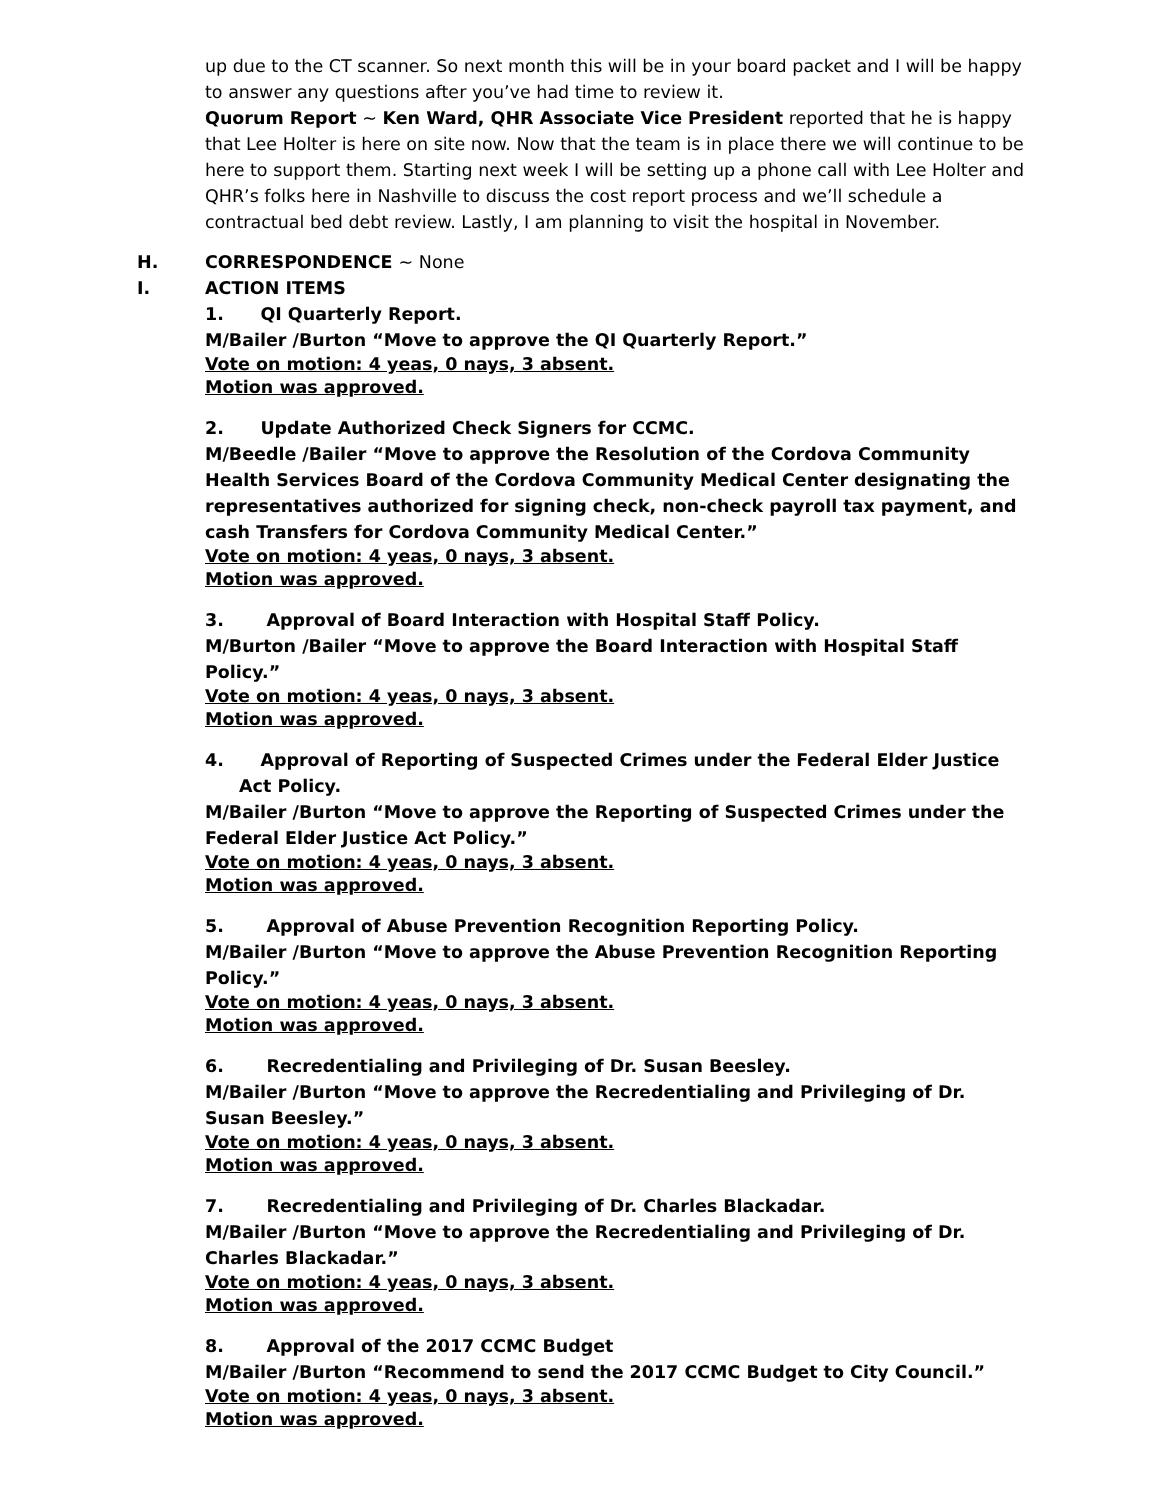up due to the CT scanner. So next month this will be in your board packet and I will be happy to answer any questions after you’ve had time to review it.
Quorum Report ~ Ken Ward, QHR Associate Vice President reported that he is happy that Lee Holter is here on site now. Now that the team is in place there we will continue to be here to support them. Starting next week I will be setting up a phone call with Lee Holter and QHR’s folks here in Nashville to discuss the cost report process and we’ll schedule a contractual bed debt review. Lastly, I am planning to visit the hospital in November.
H. CORRESPONDENCE ~ None
I. ACTION ITEMS
1. QI Quarterly Report.
M/Bailer /Burton “Move to approve the QI Quarterly Report.”
Vote on motion: 4 yeas, 0 nays, 3 absent.
Motion was approved.
2. Update Authorized Check Signers for CCMC.
M/Beedle /Bailer “Move to approve the Resolution of the Cordova Community Health Services Board of the Cordova Community Medical Center designating the representatives authorized for signing check, non-check payroll tax payment, and cash Transfers for Cordova Community Medical Center.”
Vote on motion: 4 yeas, 0 nays, 3 absent.
Motion was approved.
3. Approval of Board Interaction with Hospital Staff Policy.
M/Burton /Bailer “Move to approve the Board Interaction with Hospital Staff Policy.”
Vote on motion: 4 yeas, 0 nays, 3 absent.
Motion was approved.
4. Approval of Reporting of Suspected Crimes under the Federal Elder Justice Act Policy.
M/Bailer /Burton “Move to approve the Reporting of Suspected Crimes under the Federal Elder Justice Act Policy.”
Vote on motion: 4 yeas, 0 nays, 3 absent.
Motion was approved.
5. Approval of Abuse Prevention Recognition Reporting Policy.
M/Bailer /Burton “Move to approve the Abuse Prevention Recognition Reporting Policy.”
Vote on motion: 4 yeas, 0 nays, 3 absent.
Motion was approved.
6. Recredentialing and Privileging of Dr. Susan Beesley.
M/Bailer /Burton “Move to approve the Recredentialing and Privileging of Dr. Susan Beesley.”
Vote on motion: 4 yeas, 0 nays, 3 absent.
Motion was approved.
7. Recredentialing and Privileging of Dr. Charles Blackadar.
M/Bailer /Burton “Move to approve the Recredentialing and Privileging of Dr. Charles Blackadar.”
Vote on motion: 4 yeas, 0 nays, 3 absent.
Motion was approved.
8. Approval of the 2017 CCMC Budget
M/Bailer /Burton “Recommend to send the 2017 CCMC Budget to City Council.”
Vote on motion: 4 yeas, 0 nays, 3 absent.
Motion was approved.